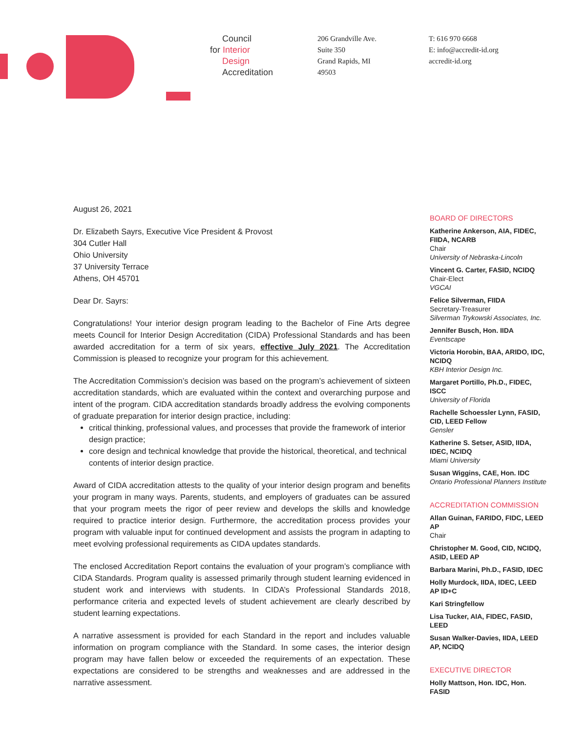Council
for Interior
Design
Accreditation
206 Grandville Ave.
Suite 350
Grand Rapids, MI
49503
T: 616 970 6668
E: info@accredit-id.org
accredit-id.org
August 26, 2021
Dr. Elizabeth Sayrs, Executive Vice President & Provost
304 Cutler Hall
Ohio University
37 University Terrace
Athens, OH 45701
Dear Dr. Sayrs:
Congratulations! Your interior design program leading to the Bachelor of Fine Arts degree meets Council for Interior Design Accreditation (CIDA) Professional Standards and has been awarded accreditation for a term of six years, effective July 2021. The Accreditation Commission is pleased to recognize your program for this achievement.
The Accreditation Commission’s decision was based on the program’s achievement of sixteen accreditation standards, which are evaluated within the context and overarching purpose and intent of the program. CIDA accreditation standards broadly address the evolving components of graduate preparation for interior design practice, including:
critical thinking, professional values, and processes that provide the framework of interior design practice;
core design and technical knowledge that provide the historical, theoretical, and technical contents of interior design practice.
Award of CIDA accreditation attests to the quality of your interior design program and benefits your program in many ways. Parents, students, and employers of graduates can be assured that your program meets the rigor of peer review and develops the skills and knowledge required to practice interior design. Furthermore, the accreditation process provides your program with valuable input for continued development and assists the program in adapting to meet evolving professional requirements as CIDA updates standards.
The enclosed Accreditation Report contains the evaluation of your program’s compliance with CIDA Standards. Program quality is assessed primarily through student learning evidenced in student work and interviews with students. In CIDA’s Professional Standards 2018, performance criteria and expected levels of student achievement are clearly described by student learning expectations.
A narrative assessment is provided for each Standard in the report and includes valuable information on program compliance with the Standard. In some cases, the interior design program may have fallen below or exceeded the requirements of an expectation. These expectations are considered to be strengths and weaknesses and are addressed in the narrative assessment.
BOARD OF DIRECTORS
Katherine Ankerson, AIA, FIDEC, FIIDA, NCARB
Chair
University of Nebraska-Lincoln
Vincent G. Carter, FASID, NCIDQ
Chair-Elect
VGCAI
Felice Silverman, FIIDA
Secretary-Treasurer
Silverman Trykowski Associates, Inc.
Jennifer Busch, Hon. IIDA
Eventscape
Victoria Horobin, BAA, ARIDO, IDC, NCIDQ
KBH Interior Design Inc.
Margaret Portillo, Ph.D., FIDEC, ISCC
University of Florida
Rachelle Schoessler Lynn, FASID, CID, LEED Fellow
Gensler
Katherine S. Setser, ASID, IIDA, IDEC, NCIDQ
Miami University
Susan Wiggins, CAE, Hon. IDC
Ontario Professional Planners Institute
ACCREDITATION COMMISSION
Allan Guinan, FARIDO, FIDC, LEED AP
Chair
Christopher M. Good, CID, NCIDQ, ASID, LEED AP
Barbara Marini, Ph.D., FASID, IDEC
Holly Murdock, IIDA, IDEC, LEED AP ID+C
Kari Stringfellow
Lisa Tucker, AIA, FIDEC, FASID, LEED
Susan Walker-Davies, IIDA, LEED AP, NCIDQ
EXECUTIVE DIRECTOR
Holly Mattson, Hon. IDC, Hon. FASID